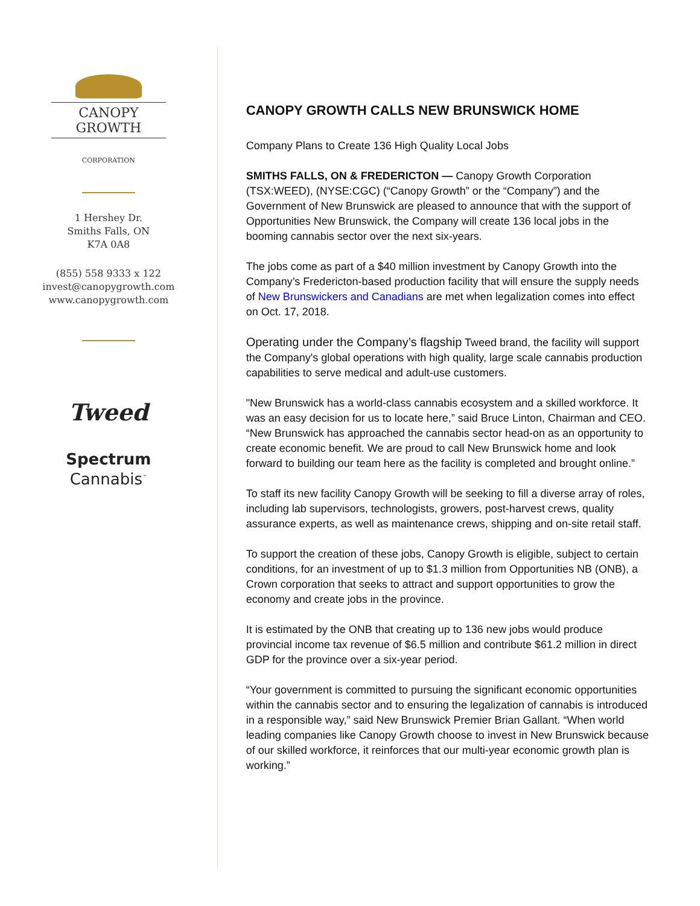CANOPY GROWTH
CORPORATION
1 Hershey Dr.
Smiths Falls, ON
K7A 0A8
(855) 558 9333 x 122
invest@canopygrowth.com
www.canopygrowth.com
Tweed
Spectrum
Cannabis<sup>™</sup>
CANOPY GROWTH CALLS NEW BRUNSWICK HOME
Company Plans to Create 136 High Quality Local Jobs
SMITHS FALLS, ON & FREDERICTON — Canopy Growth Corporation (TSX:WEED), (NYSE:CGC) (“Canopy Growth” or the “Company”) and the Government of New Brunswick are pleased to announce that with the support of Opportunities New Brunswick, the Company will create 136 local jobs in the booming cannabis sector over the next six-years.
The jobs come as part of a $40 million investment by Canopy Growth into the Company’s Fredericton-based production facility that will ensure the supply needs of New Brunswickers and Canadians are met when legalization comes into effect on Oct. 17, 2018.
Operating under the Company’s flagship Tweed brand, the facility will support the Company's global operations with high quality, large scale cannabis production capabilities to serve medical and adult-use customers.
"New Brunswick has a world-class cannabis ecosystem and a skilled workforce. It was an easy decision for us to locate here,” said Bruce Linton, Chairman and CEO. “New Brunswick has approached the cannabis sector head-on as an opportunity to create economic benefit. We are proud to call New Brunswick home and look forward to building our team here as the facility is completed and brought online.”
To staff its new facility Canopy Growth will be seeking to fill a diverse array of roles, including lab supervisors, technologists, growers, post-harvest crews, quality assurance experts, as well as maintenance crews, shipping and on-site retail staff.
To support the creation of these jobs, Canopy Growth is eligible, subject to certain conditions, for an investment of up to $1.3 million from Opportunities NB (ONB), a Crown corporation that seeks to attract and support opportunities to grow the economy and create jobs in the province.
It is estimated by the ONB that creating up to 136 new jobs would produce provincial income tax revenue of $6.5 million and contribute $61.2 million in direct GDP for the province over a six-year period.
“Your government is committed to pursuing the significant economic opportunities within the cannabis sector and to ensuring the legalization of cannabis is introduced in a responsible way,” said New Brunswick Premier Brian Gallant. “When world leading companies like Canopy Growth choose to invest in New Brunswick because of our skilled workforce, it reinforces that our multi-year economic growth plan is working.”